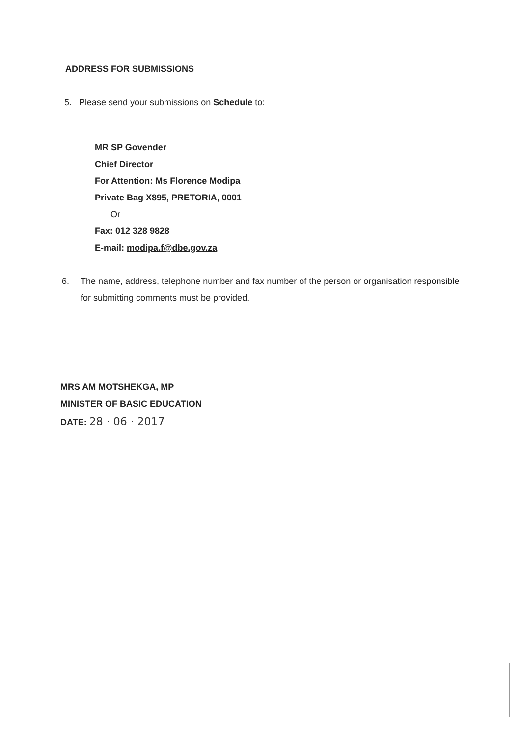ADDRESS FOR SUBMISSIONS
5. Please send your submissions on Schedule to:
MR SP Govender
Chief Director
For Attention: Ms Florence Modipa
Private Bag X895, PRETORIA, 0001
Or
Fax: 012 328 9828
E-mail: modipa.f@dbe.gov.za
6. The name, address, telephone number and fax number of the person or organisation responsible for submitting comments must be provided.
MRS AM MOTSHEKGA, MP
MINISTER OF BASIC EDUCATION
DATE: 28 · 06 · 2017